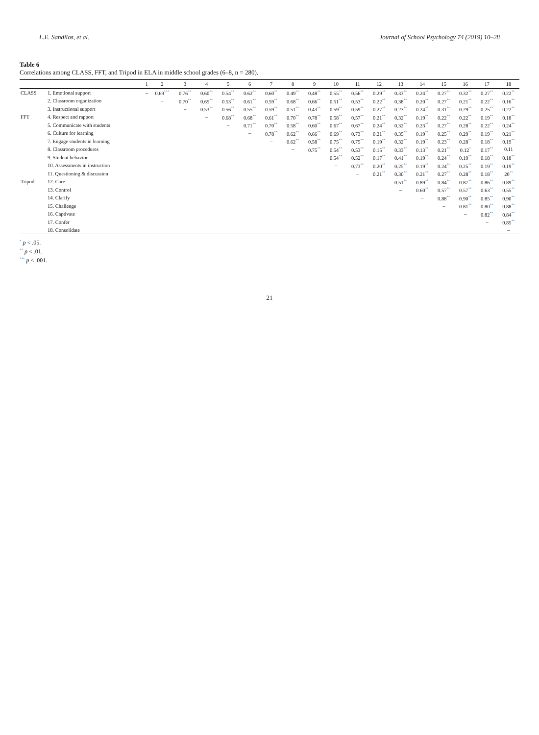L.E. Sandilos, et al. Journal of School Psychology 74 (2019) 10–28
Table 6
Correlations among CLASS, FFT, and Tripod in ELA in middle school grades (6–8, n = 280).
| | | 1 | 2 | 3 | 4 | 5 | 6 | 7 | 8 | 9 | 10 | 11 | 12 | 13 | 14 | 15 | 16 | 17 | 18 |
| --- | --- | --- | --- | --- | --- | --- | --- | --- | --- | --- | --- | --- | --- | --- | --- | --- | --- | --- | --- |
| CLASS | 1. Emotional support | – | 0.69<sup>***</sup> | 0.76<sup>**</sup> | 0.60<sup>**</sup> | 0.54<sup>**</sup> | 0.62<sup>**</sup> | 0.60<sup>**</sup> | 0.49<sup>**</sup> | 0.48<sup>**</sup> | 0.55<sup>**</sup> | 0.56<sup>**</sup> | 0.29<sup>**</sup> | 0.33<sup>**</sup> | 0.24<sup>**</sup> | 0.27<sup>**</sup> | 0.32<sup>**</sup> | 0.27<sup>**</sup> | 0.22<sup>**</sup> |
| | 2. Classroom organization | | – | 0.70<sup>**</sup> | 0.65<sup>**</sup> | 0.53<sup>**</sup> | 0.61<sup>**</sup> | 0.59<sup>**</sup> | 0.68<sup>**</sup> | 0.66<sup>**</sup> | 0.51<sup>**</sup> | 0.53<sup>**</sup> | 0.22<sup>**</sup> | 0.38<sup>**</sup> | 0.20<sup>**</sup> | 0.27<sup>**</sup> | 0.21<sup>**</sup> | 0.22<sup>**</sup> | 0.16<sup>**</sup> |
| | 3. Instructional support | | | – | 0.53<sup>**</sup> | 0.56<sup>**</sup> | 0.55<sup>**</sup> | 0.59<sup>**</sup> | 0.51<sup>**</sup> | 0.43<sup>**</sup> | 0.59<sup>**</sup> | 0.59<sup>**</sup> | 0.27<sup>**</sup> | 0.23<sup>**</sup> | 0.24<sup>**</sup> | 0.31<sup>**</sup> | 0.29<sup>**</sup> | 0.25<sup>**</sup> | 0.22<sup>**</sup> |
| FFT | 4. Respect and rapport | | | | – | 0.68<sup>**</sup> | 0.68<sup>**</sup> | 0.61<sup>**</sup> | 0.70<sup>**</sup> | 0.78<sup>**</sup> | 0.58<sup>**</sup> | 0.57<sup>**</sup> | 0.21<sup>**</sup> | 0.32<sup>**</sup> | 0.19<sup>**</sup> | 0.22<sup>**</sup> | 0.22<sup>**</sup> | 0.19<sup>**</sup> | 0.18<sup>**</sup> |
| | 5. Communicate with students | | | | | – | 0.71<sup>**</sup> | 0.70<sup>**</sup> | 0.58<sup>**</sup> | 0.60<sup>**</sup> | 0.67<sup>**</sup> | 0.67<sup>**</sup> | 0.24<sup>**</sup> | 0.32<sup>**</sup> | 0.23<sup>**</sup> | 0.27<sup>**</sup> | 0.28<sup>**</sup> | 0.22<sup>**</sup> | 0.24<sup>**</sup> |
| | 6. Culture for learning | | | | | | – | 0.78<sup>**</sup> | 0.62<sup>**</sup> | 0.66<sup>**</sup> | 0.69<sup>**</sup> | 0.73<sup>**</sup> | 0.21<sup>**</sup> | 0.35<sup>**</sup> | 0.19<sup>**</sup> | 0.25<sup>**</sup> | 0.29<sup>**</sup> | 0.19<sup>**</sup> | 0.21<sup>**</sup> |
| | 7. Engage students in learning | | | | | | | – | 0.62<sup>**</sup> | 0.58<sup>**</sup> | 0.75<sup>**</sup> | 0.75<sup>**</sup> | 0.19<sup>**</sup> | 0.32<sup>**</sup> | 0.19<sup>**</sup> | 0.23<sup>**</sup> | 0.28<sup>**</sup> | 0.18<sup>**</sup> | 0.19<sup>**</sup> |
| | 8. Classroom procedures | | | | | | | | – | 0.75<sup>**</sup> | 0.54<sup>**</sup> | 0.53<sup>**</sup> | 0.15<sup>**</sup> | 0.33<sup>**</sup> | 0.13<sup>**</sup> | 0.21<sup>**</sup> | 0.12<sup>*</sup> | 0.17<sup>**</sup> | 0.11 |
| | 9. Student behavior | | | | | | | | | – | 0.54<sup>**</sup> | 0.52<sup>**</sup> | 0.17<sup>**</sup> | 0.41<sup>**</sup> | 0.19<sup>**</sup> | 0.24<sup>**</sup> | 0.19<sup>**</sup> | 0.18<sup>**</sup> | 0.18<sup>**</sup> |
| | 10. Assessments in instruction | | | | | | | | | | – | 0.73<sup>**</sup> | 0.20<sup>**</sup> | 0.25<sup>**</sup> | 0.19<sup>**</sup> | 0.24<sup>**</sup> | 0.25<sup>**</sup> | 0.19<sup>**</sup> | 0.19<sup>**</sup> |
| | 11. Questioning & discussion | | | | | | | | | | | – | 0.21<sup>**</sup> | 0.30<sup>**</sup> | 0.21<sup>**</sup> | 0.27<sup>**</sup> | 0.28<sup>**</sup> | 0.18<sup>**</sup> | 20<sup>**</sup> |
| Tripod | 12. Care | | | | | | | | | | | | – | 0.51<sup>**</sup> | 0.89<sup>**</sup> | 0.84<sup>**</sup> | 0.87<sup>**</sup> | 0.86<sup>**</sup> | 0.89<sup>**</sup> |
| | 13. Control | | | | | | | | | | | | | – | 0.60<sup>**</sup> | 0.57<sup>**</sup> | 0.57<sup>**</sup> | 0.63<sup>**</sup> | 0.55<sup>**</sup> |
| | 14. Clarify | | | | | | | | | | | | | | – | 0.88<sup>**</sup> | 0.90<sup>**</sup> | 0.85<sup>**</sup> | 0.90<sup>**</sup> |
| | 15. Challenge | | | | | | | | | | | | | | | – | 0.81<sup>**</sup> | 0.80<sup>**</sup> | 0.88<sup>**</sup> |
| | 16. Captivate | | | | | | | | | | | | | | | | – | 0.82<sup>**</sup> | 0.84<sup>**</sup> |
| | 17. Confer | | | | | | | | | | | | | | | | | – | 0.85<sup>**</sup> |
| | 18. Consolidate | | | | | | | | | | | | | | | | | | – |
<sup>*</sup> p < .05.
<sup>**</sup> p < .01.
<sup>***</sup> p < .001.
21